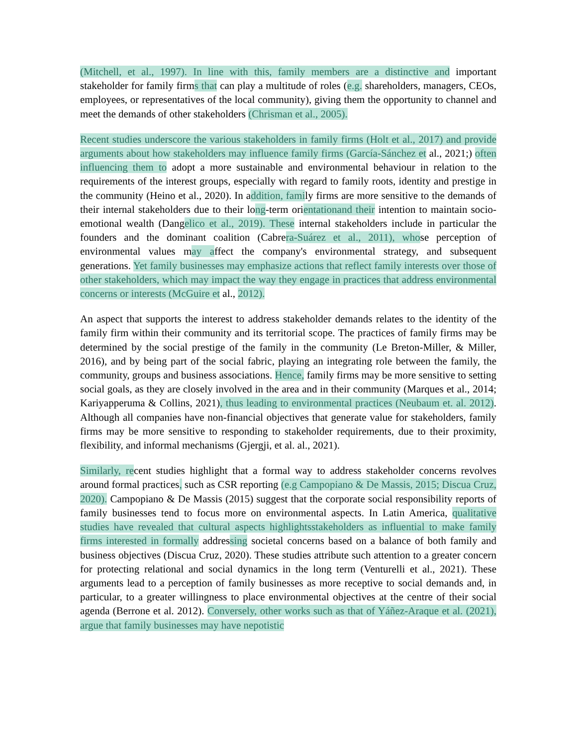(Mitchell, et al., 1997). In line with this, family members are a distinctive and important stakeholder for family firms that can play a multitude of roles (e.g. shareholders, managers, CEOs, employees, or representatives of the local community), giving them the opportunity to channel and meet the demands of other stakeholders (Chrisman et al., 2005).
Recent studies underscore the various stakeholders in family firms (Holt et al., 2017) and provide arguments about how stakeholders may influence family firms (García-Sánchez et al., 2021;) often influencing them to adopt a more sustainable and environmental behaviour in relation to the requirements of the interest groups, especially with regard to family roots, identity and prestige in the community (Heino et al., 2020). In addition, family firms are more sensitive to the demands of their internal stakeholders due to their long-term orientationand their intention to maintain socio-emotional wealth (Dangelico et al., 2019). These internal stakeholders include in particular the founders and the dominant coalition (Cabrera-Suárez et al., 2011), whose perception of environmental values may affect the company's environmental strategy, and subsequent generations. Yet family businesses may emphasize actions that reflect family interests over those of other stakeholders, which may impact the way they engage in practices that address environmental concerns or interests (McGuire et al., 2012).
An aspect that supports the interest to address stakeholder demands relates to the identity of the family firm within their community and its territorial scope. The practices of family firms may be determined by the social prestige of the family in the community (Le Breton-Miller, & Miller, 2016), and by being part of the social fabric, playing an integrating role between the family, the community, groups and business associations. Hence, family firms may be more sensitive to setting social goals, as they are closely involved in the area and in their community (Marques et al., 2014; Kariyapperuma & Collins, 2021), thus leading to environmental practices (Neubaum et. al. 2012). Although all companies have non-financial objectives that generate value for stakeholders, family firms may be more sensitive to responding to stakeholder requirements, due to their proximity, flexibility, and informal mechanisms (Gjergji, et al. al., 2021).
Similarly, recent studies highlight that a formal way to address stakeholder concerns revolves around formal practices, such as CSR reporting (e.g Campopiano & De Massis, 2015; Discua Cruz, 2020). Campopiano & De Massis (2015) suggest that the corporate social responsibility reports of family businesses tend to focus more on environmental aspects. In Latin America, qualitative studies have revealed that cultural aspects highlightsstakeholders as influential to make family firms interested in formally addressing societal concerns based on a balance of both family and business objectives (Discua Cruz, 2020). These studies attribute such attention to a greater concern for protecting relational and social dynamics in the long term (Venturelli et al., 2021). These arguments lead to a perception of family businesses as more receptive to social demands and, in particular, to a greater willingness to place environmental objectives at the centre of their social agenda (Berrone et al. 2012). Conversely, other works such as that of Yáñez-Araque et al. (2021), argue that family businesses may have nepotistic